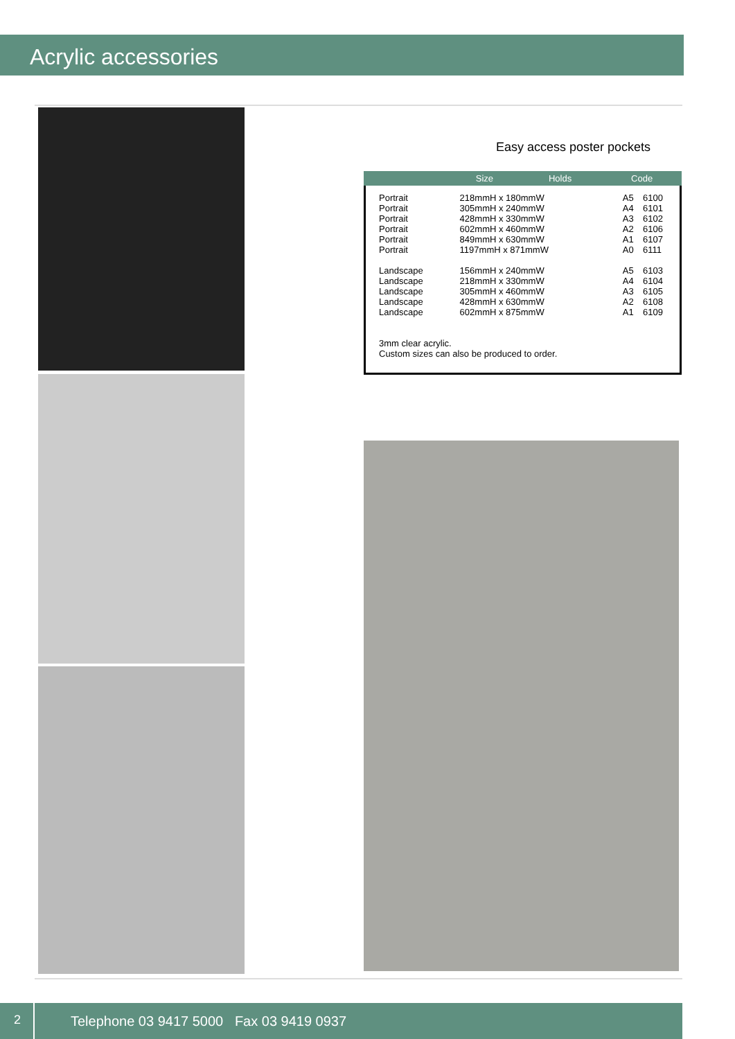Acrylic accessories
Easy access poster pockets
| | Size | Holds | Code |
| --- | --- | --- | --- |
| Portrait | 218mmH x 180mmW | A5 | 6100 |
| Portrait | 305mmH x 240mmW | A4 | 6101 |
| Portrait | 428mmH x 330mmW | A3 | 6102 |
| Portrait | 602mmH x 460mmW | A2 | 6106 |
| Portrait | 849mmH x 630mmW | A1 | 6107 |
| Portrait | 1197mmH x 871mmW | A0 | 6111 |
| Landscape | 156mmH x 240mmW | A5 | 6103 |
| Landscape | 218mmH x 330mmW | A4 | 6104 |
| Landscape | 305mmH x 460mmW | A3 | 6105 |
| Landscape | 428mmH x 630mmW | A2 | 6108 |
| Landscape | 602mmH x 875mmW | A1 | 6109 |
3mm clear acrylic.
Custom sizes can also be produced to order.
2
Telephone 03 9417 5000 Fax 03 9419 0937